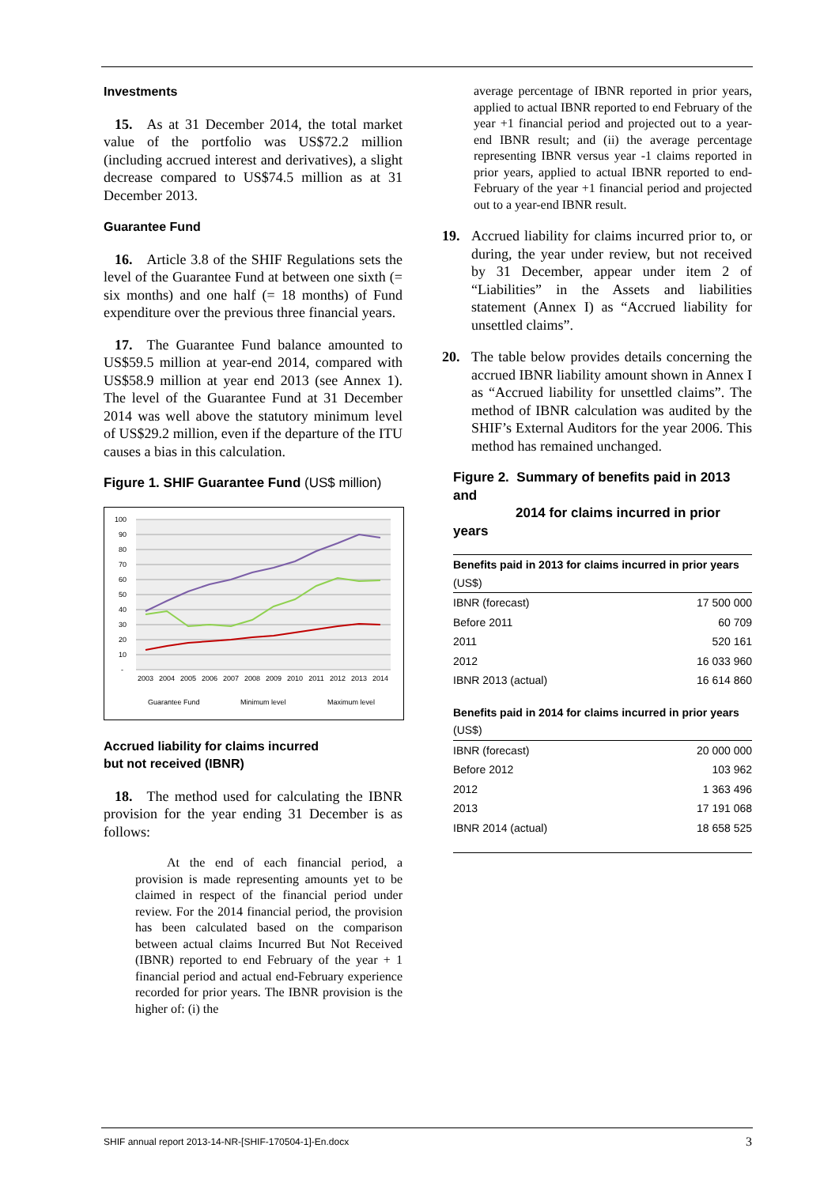Investments
15. As at 31 December 2014, the total market value of the portfolio was US$72.2 million (including accrued interest and derivatives), a slight decrease compared to US$74.5 million as at 31 December 2013.
Guarantee Fund
16. Article 3.8 of the SHIF Regulations sets the level of the Guarantee Fund at between one sixth (= six months) and one half (= 18 months) of Fund expenditure over the previous three financial years.
17. The Guarantee Fund balance amounted to US$59.5 million at year-end 2014, compared with US$58.9 million at year end 2013 (see Annex 1). The level of the Guarantee Fund at 31 December 2014 was well above the statutory minimum level of US$29.2 million, even if the departure of the ITU causes a bias in this calculation.
Figure 1. SHIF Guarantee Fund (US$ million)
100
90
80
70
60
50
40
30
20
10
-
2003
2004
2005
2006
2007
2008
2009
2010
2011
2012
2013
2014
Guarantee Fund
Minimum level
Maximum level
Accrued liability for claims incurred
but not received (IBNR)
18. The method used for calculating the IBNR provision for the year ending 31 December is as follows:
At the end of each financial period, a provision is made representing amounts yet to be claimed in respect of the financial period under review. For the 2014 financial period, the provision has been calculated based on the comparison between actual claims Incurred But Not Received (IBNR) reported to end February of the year + 1 financial period and actual end-February experience recorded for prior years. The IBNR provision is the higher of: (i) the
average percentage of IBNR reported in prior years, applied to actual IBNR reported to end February of the year +1 financial period and projected out to a year-end IBNR result; and (ii) the average percentage representing IBNR versus year -1 claims reported in prior years, applied to actual IBNR reported to end-February of the year +1 financial period and projected out to a year-end IBNR result.
19. Accrued liability for claims incurred prior to, or during, the year under review, but not received by 31 December, appear under item 2 of “Liabilities” in the Assets and liabilities statement (Annex I) as “Accrued liability for unsettled claims”.
20. The table below provides details concerning the accrued IBNR liability amount shown in Annex I as “Accrued liability for unsettled claims”. The method of IBNR calculation was audited by the SHIF’s External Auditors for the year 2006. This method has remained unchanged.
Figure 2. Summary of benefits paid in 2013 and
2014 for claims incurred in prior years
| Benefits paid in 2013 for claims incurred in prior years (US$) | |
| --- | --- |
| IBNR (forecast) | 17 500 000 |
| Before 2011 | 60 709 |
| 2011 | 520 161 |
| 2012 | 16 033 960 |
| IBNR 2013 (actual) | 16 614 860 |
| Benefits paid in 2014 for claims incurred in prior years (US$) | |
| IBNR (forecast) | 20 000 000 |
| Before 2012 | 103 962 |
| 2012 | 1 363 496 |
| 2013 | 17 191 068 |
| IBNR 2014 (actual) | 18 658 525 |
SHIF annual report 2013-14-NR-[SHIF-170504-1]-En.docx 3